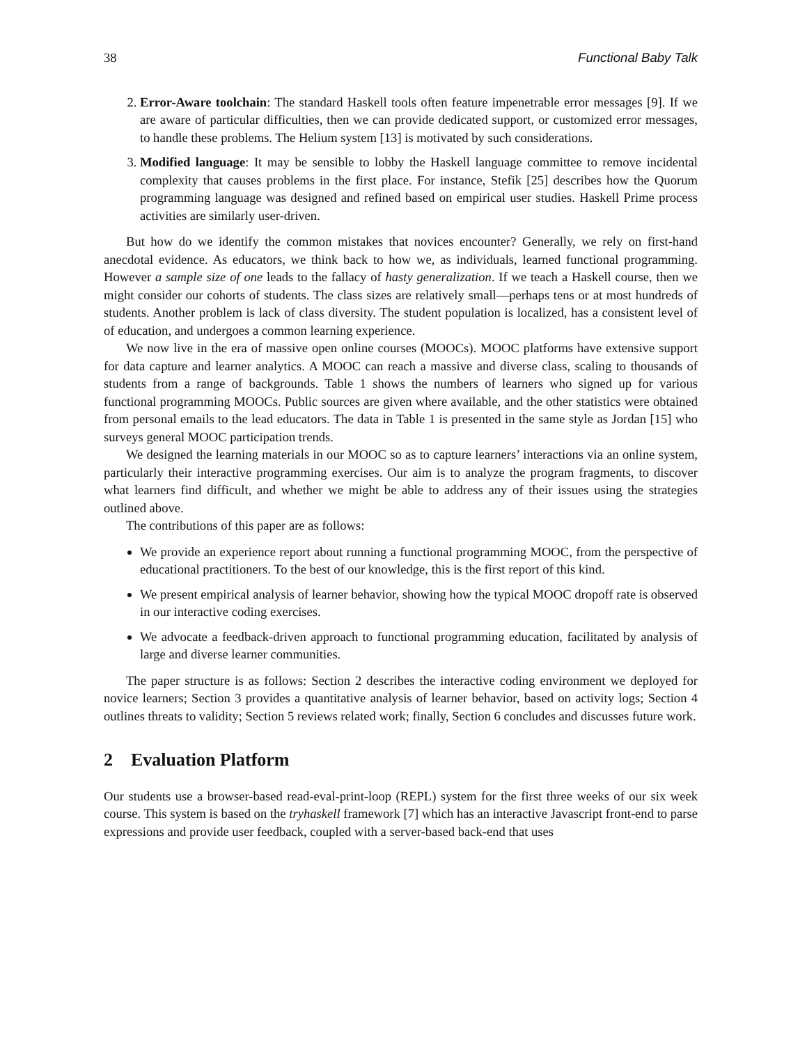38 Functional Baby Talk
2. Error-Aware toolchain: The standard Haskell tools often feature impenetrable error messages [9]. If we are aware of particular difficulties, then we can provide dedicated support, or customized error messages, to handle these problems. The Helium system [13] is motivated by such considerations.
3. Modified language: It may be sensible to lobby the Haskell language committee to remove incidental complexity that causes problems in the first place. For instance, Stefik [25] describes how the Quorum programming language was designed and refined based on empirical user studies. Haskell Prime process activities are similarly user-driven.
But how do we identify the common mistakes that novices encounter? Generally, we rely on first-hand anecdotal evidence. As educators, we think back to how we, as individuals, learned functional programming. However a sample size of one leads to the fallacy of hasty generalization. If we teach a Haskell course, then we might consider our cohorts of students. The class sizes are relatively small—perhaps tens or at most hundreds of students. Another problem is lack of class diversity. The student population is localized, has a consistent level of of education, and undergoes a common learning experience.
We now live in the era of massive open online courses (MOOCs). MOOC platforms have extensive support for data capture and learner analytics. A MOOC can reach a massive and diverse class, scaling to thousands of students from a range of backgrounds. Table 1 shows the numbers of learners who signed up for various functional programming MOOCs. Public sources are given where available, and the other statistics were obtained from personal emails to the lead educators. The data in Table 1 is presented in the same style as Jordan [15] who surveys general MOOC participation trends.
We designed the learning materials in our MOOC so as to capture learners’ interactions via an online system, particularly their interactive programming exercises. Our aim is to analyze the program fragments, to discover what learners find difficult, and whether we might be able to address any of their issues using the strategies outlined above.
The contributions of this paper are as follows:
We provide an experience report about running a functional programming MOOC, from the perspective of educational practitioners. To the best of our knowledge, this is the first report of this kind.
We present empirical analysis of learner behavior, showing how the typical MOOC dropoff rate is observed in our interactive coding exercises.
We advocate a feedback-driven approach to functional programming education, facilitated by analysis of large and diverse learner communities.
The paper structure is as follows: Section 2 describes the interactive coding environment we deployed for novice learners; Section 3 provides a quantitative analysis of learner behavior, based on activity logs; Section 4 outlines threats to validity; Section 5 reviews related work; finally, Section 6 concludes and discusses future work.
2 Evaluation Platform
Our students use a browser-based read-eval-print-loop (REPL) system for the first three weeks of our six week course. This system is based on the tryhaskell framework [7] which has an interactive Javascript front-end to parse expressions and provide user feedback, coupled with a server-based back-end that uses